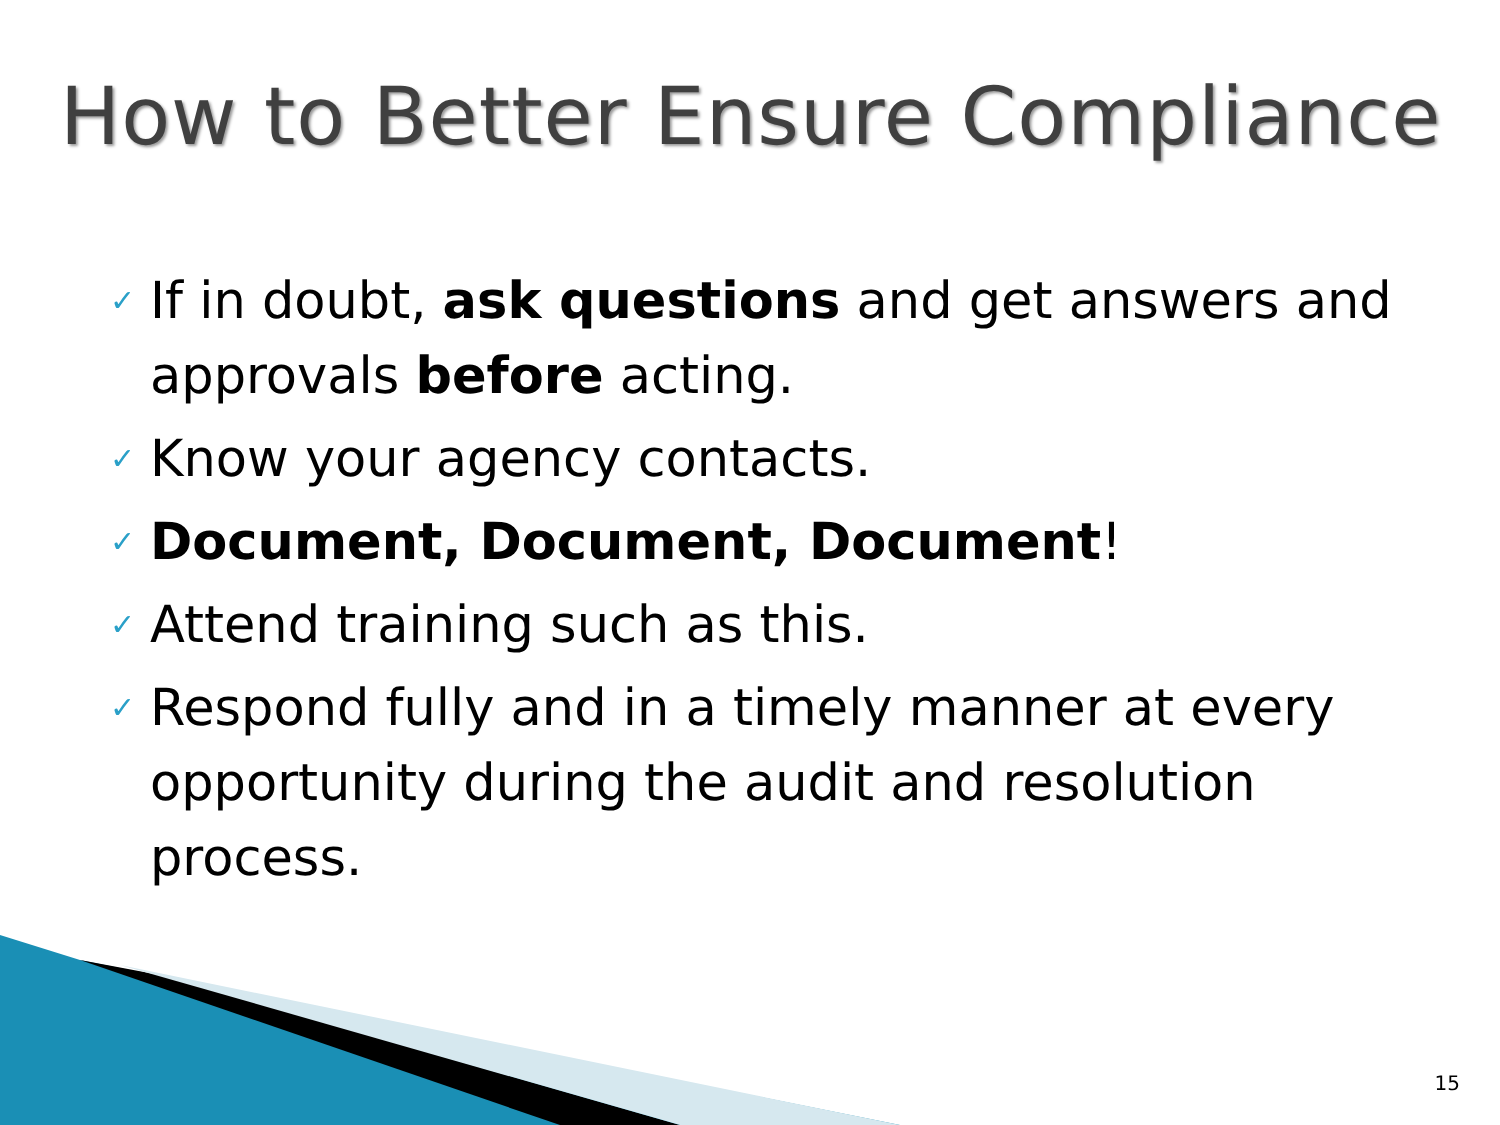How to Better Ensure Compliance
✓ If in doubt, ask questions and get answers and approvals before acting.
✓ Know your agency contacts.
✓ Document, Document, Document!
✓ Attend training such as this.
✓ Respond fully and in a timely manner at every opportunity during the audit and resolution process.
15